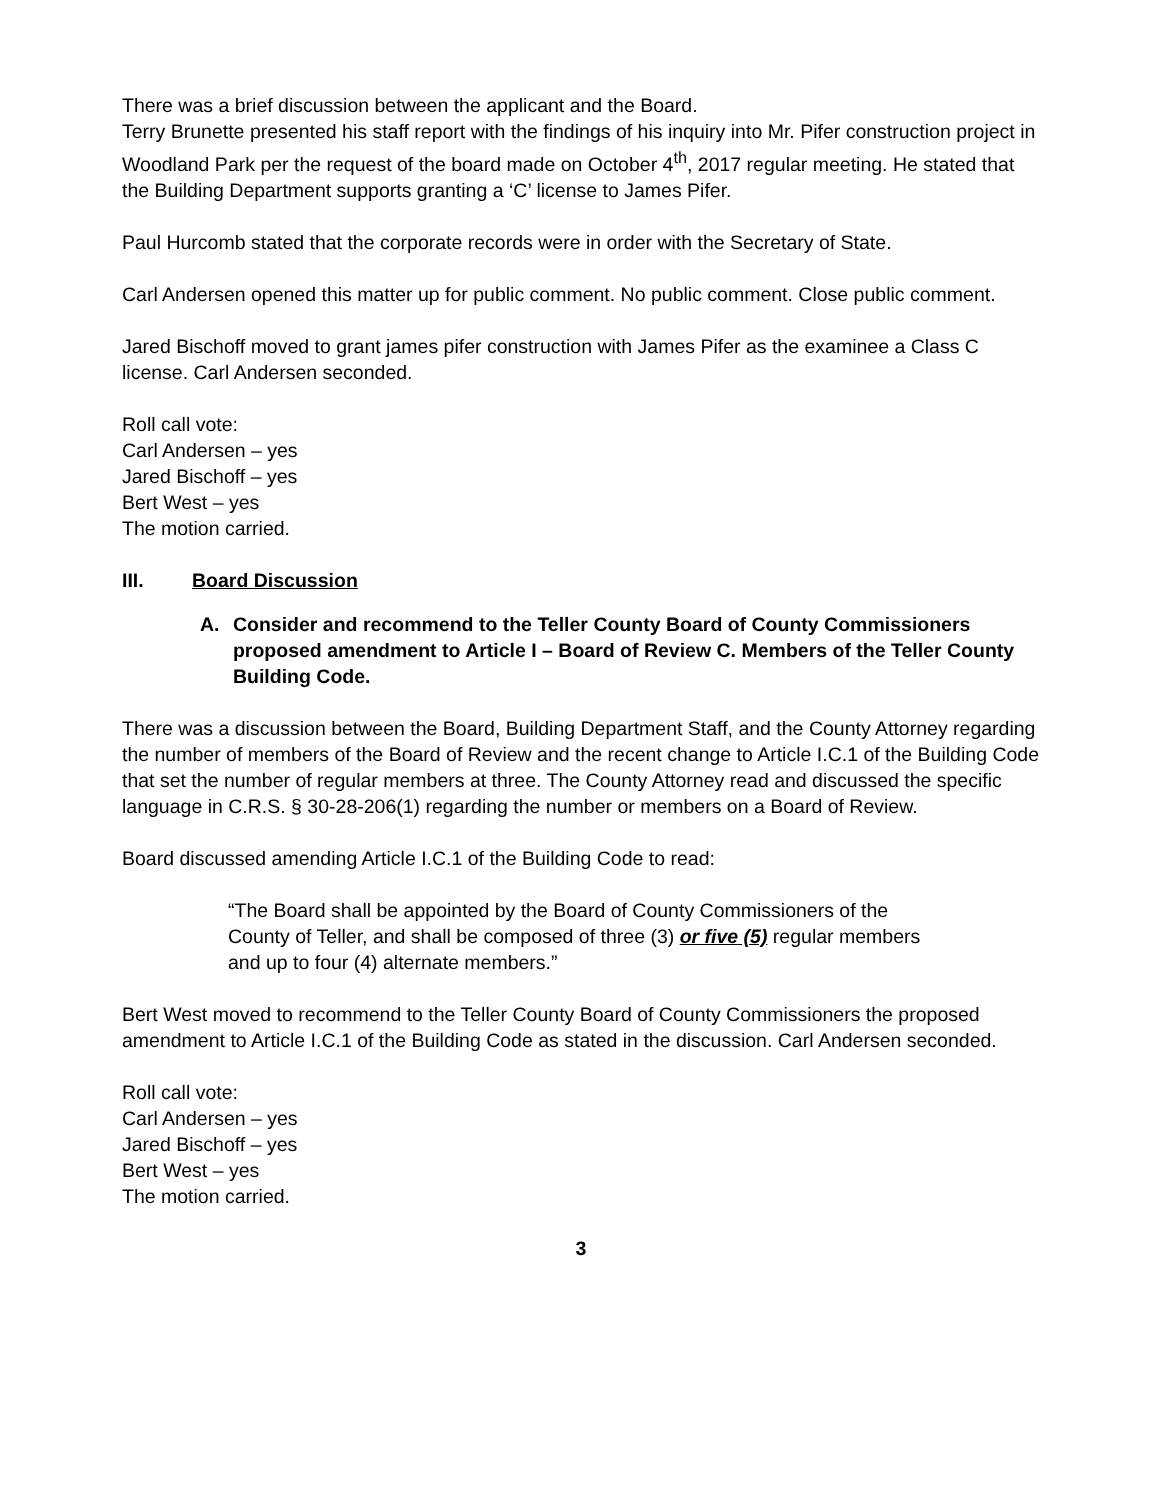There was a brief discussion between the applicant and the Board.
Terry Brunette presented his staff report with the findings of his inquiry into Mr. Pifer construction project in Woodland Park per the request of the board made on October 4<sup>th</sup>, 2017 regular meeting. He stated that the Building Department supports granting a ‘C’ license to James Pifer.
Paul Hurcomb stated that the corporate records were in order with the Secretary of State.
Carl Andersen opened this matter up for public comment. No public comment. Close public comment.
Jared Bischoff moved to grant james pifer construction with James Pifer as the examinee a Class C license. Carl Andersen seconded.
Roll call vote:
Carl Andersen – yes
Jared Bischoff – yes
Bert West – yes
The motion carried.
III. Board Discussion
A. Consider and recommend to the Teller County Board of County Commissioners proposed amendment to Article I – Board of Review C. Members of the Teller County Building Code.
There was a discussion between the Board, Building Department Staff, and the County Attorney regarding the number of members of the Board of Review and the recent change to Article I.C.1 of the Building Code that set the number of regular members at three. The County Attorney read and discussed the specific language in C.R.S. § 30-28-206(1) regarding the number or members on a Board of Review.
Board discussed amending Article I.C.1 of the Building Code to read:
“The Board shall be appointed by the Board of County Commissioners of the County of Teller, and shall be composed of three (3) or five (5) regular members and up to four (4) alternate members.”
Bert West moved to recommend to the Teller County Board of County Commissioners the proposed amendment to Article I.C.1 of the Building Code as stated in the discussion. Carl Andersen seconded.
Roll call vote:
Carl Andersen – yes
Jared Bischoff – yes
Bert West – yes
The motion carried.
3